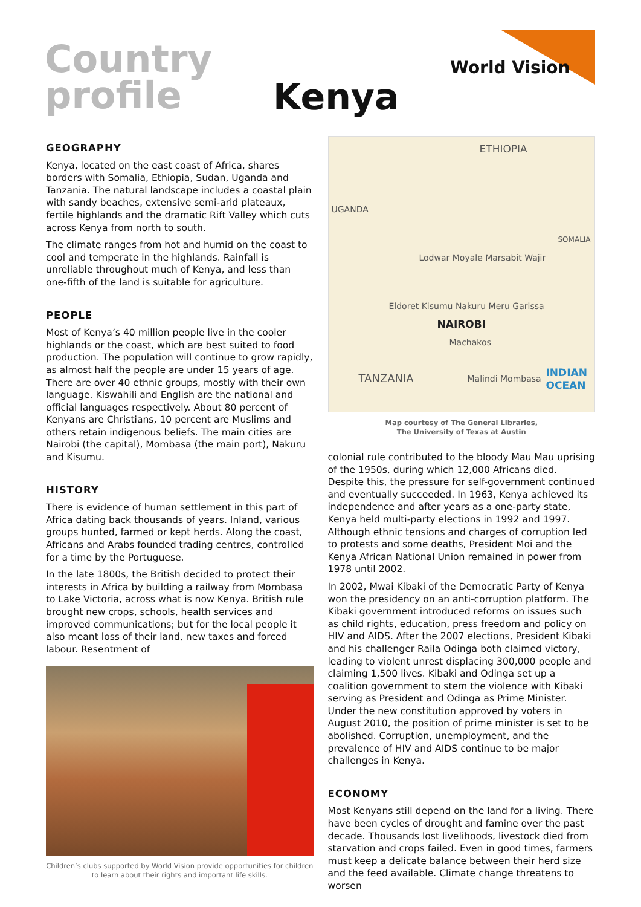Country
profile
Kenya
World Vision
GEOGRAPHY
Kenya, located on the east coast of Africa, shares borders with Somalia, Ethiopia, Sudan, Uganda and Tanzania. The natural landscape includes a coastal plain with sandy beaches, extensive semi-arid plateaux, fertile highlands and the dramatic Rift Valley which cuts across Kenya from north to south.
The climate ranges from hot and humid on the coast to cool and temperate in the highlands. Rainfall is unreliable throughout much of Kenya, and less than one-fifth of the land is suitable for agriculture.
PEOPLE
Most of Kenya’s 40 million people live in the cooler highlands or the coast, which are best suited to food production. The population will continue to grow rapidly, as almost half the people are under 15 years of age. There are over 40 ethnic groups, mostly with their own language. Kiswahili and English are the national and official languages respectively. About 80 percent of Kenyans are Christians, 10 percent are Muslims and others retain indigenous beliefs. The main cities are Nairobi (the capital), Mombasa (the main port), Nakuru and Kisumu.
HISTORY
There is evidence of human settlement in this part of Africa dating back thousands of years. Inland, various groups hunted, farmed or kept herds. Along the coast, Africans and Arabs founded trading centres, controlled for a time by the Portuguese.
In the late 1800s, the British decided to protect their interests in Africa by building a railway from Mombasa to Lake Victoria, across what is now Kenya. British rule brought new crops, schools, health services and improved communications; but for the local people it also meant loss of their land, new taxes and forced labour. Resentment of
Children’s clubs supported by World Vision provide opportunities for children to learn about their rights and important life skills.
ETHIOPIA
UGANDA
SOMALIA
Lodwar Moyale Marsabit Wajir
Eldoret Kisumu Nakuru Meru Garissa
NAIROBI
Machakos
TANZANIA Malindi Mombasa INDIAN
OCEAN
Map courtesy of The General Libraries,
The University of Texas at Austin
colonial rule contributed to the bloody Mau Mau uprising of the 1950s, during which 12,000 Africans died. Despite this, the pressure for self-government continued and eventually succeeded. In 1963, Kenya achieved its independence and after years as a one-party state, Kenya held multi-party elections in 1992 and 1997. Although ethnic tensions and charges of corruption led to protests and some deaths, President Moi and the Kenya African National Union remained in power from 1978 until 2002.
In 2002, Mwai Kibaki of the Democratic Party of Kenya won the presidency on an anti-corruption platform. The Kibaki government introduced reforms on issues such as child rights, education, press freedom and policy on HIV and AIDS. After the 2007 elections, President Kibaki and his challenger Raila Odinga both claimed victory, leading to violent unrest displacing 300,000 people and claiming 1,500 lives. Kibaki and Odinga set up a coalition government to stem the violence with Kibaki serving as President and Odinga as Prime Minister. Under the new constitution approved by voters in August 2010, the position of prime minister is set to be abolished. Corruption, unemployment, and the prevalence of HIV and AIDS continue to be major challenges in Kenya.
ECONOMY
Most Kenyans still depend on the land for a living. There have been cycles of drought and famine over the past decade. Thousands lost livelihoods, livestock died from starvation and crops failed. Even in good times, farmers must keep a delicate balance between their herd size and the feed available. Climate change threatens to worsen